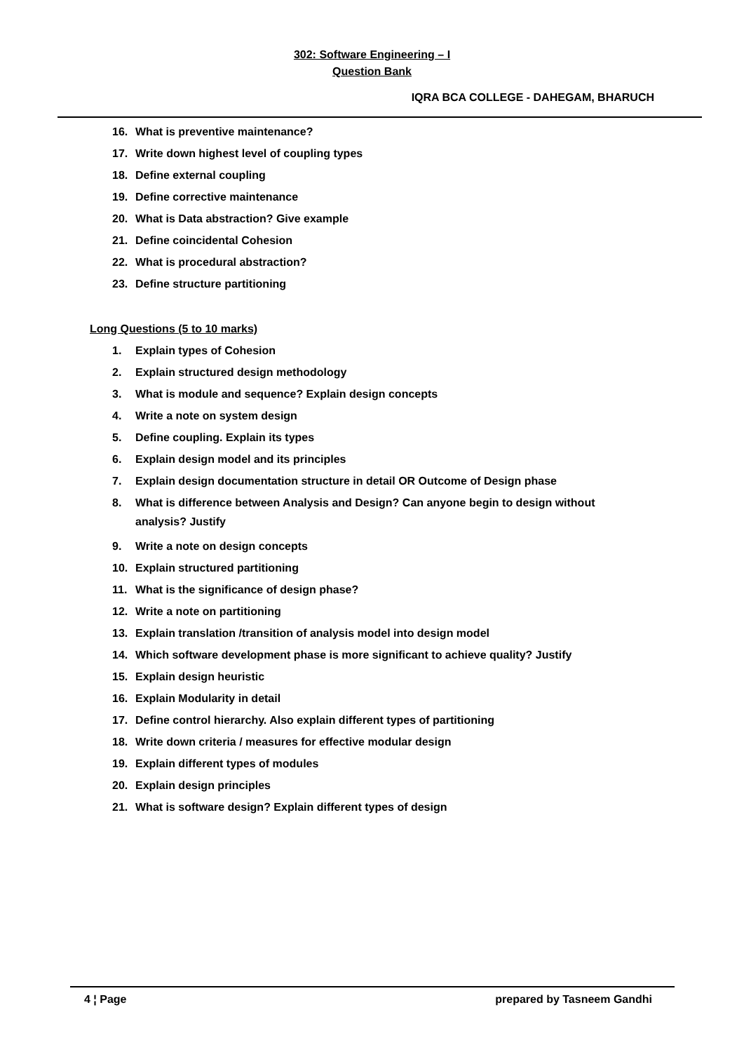302: Software Engineering – I
Question Bank
IQRA BCA COLLEGE - DAHEGAM, BHARUCH
16. What is preventive maintenance?
17. Write down highest level of coupling types
18. Define external coupling
19. Define corrective maintenance
20. What is Data abstraction? Give example
21. Define coincidental Cohesion
22. What is procedural abstraction?
23. Define structure partitioning
Long Questions (5 to 10 marks)
1. Explain types of Cohesion
2. Explain structured design methodology
3. What is module and sequence? Explain design concepts
4. Write a note on system design
5. Define coupling. Explain its types
6. Explain design model and its principles
7. Explain design documentation structure in detail OR Outcome of Design phase
8. What is difference between Analysis and Design? Can anyone begin to design without analysis? Justify
9. Write a note on design concepts
10. Explain structured partitioning
11. What is the significance of design phase?
12. Write a note on partitioning
13. Explain translation /transition of analysis model into design model
14. Which software development phase is more significant to achieve quality? Justify
15. Explain design heuristic
16. Explain Modularity in detail
17. Define control hierarchy. Also explain different types of partitioning
18. Write down criteria / measures for effective modular design
19. Explain different types of modules
20. Explain design principles
21. What is software design? Explain different types of design
4 ¦ Page prepared by Tasneem Gandhi